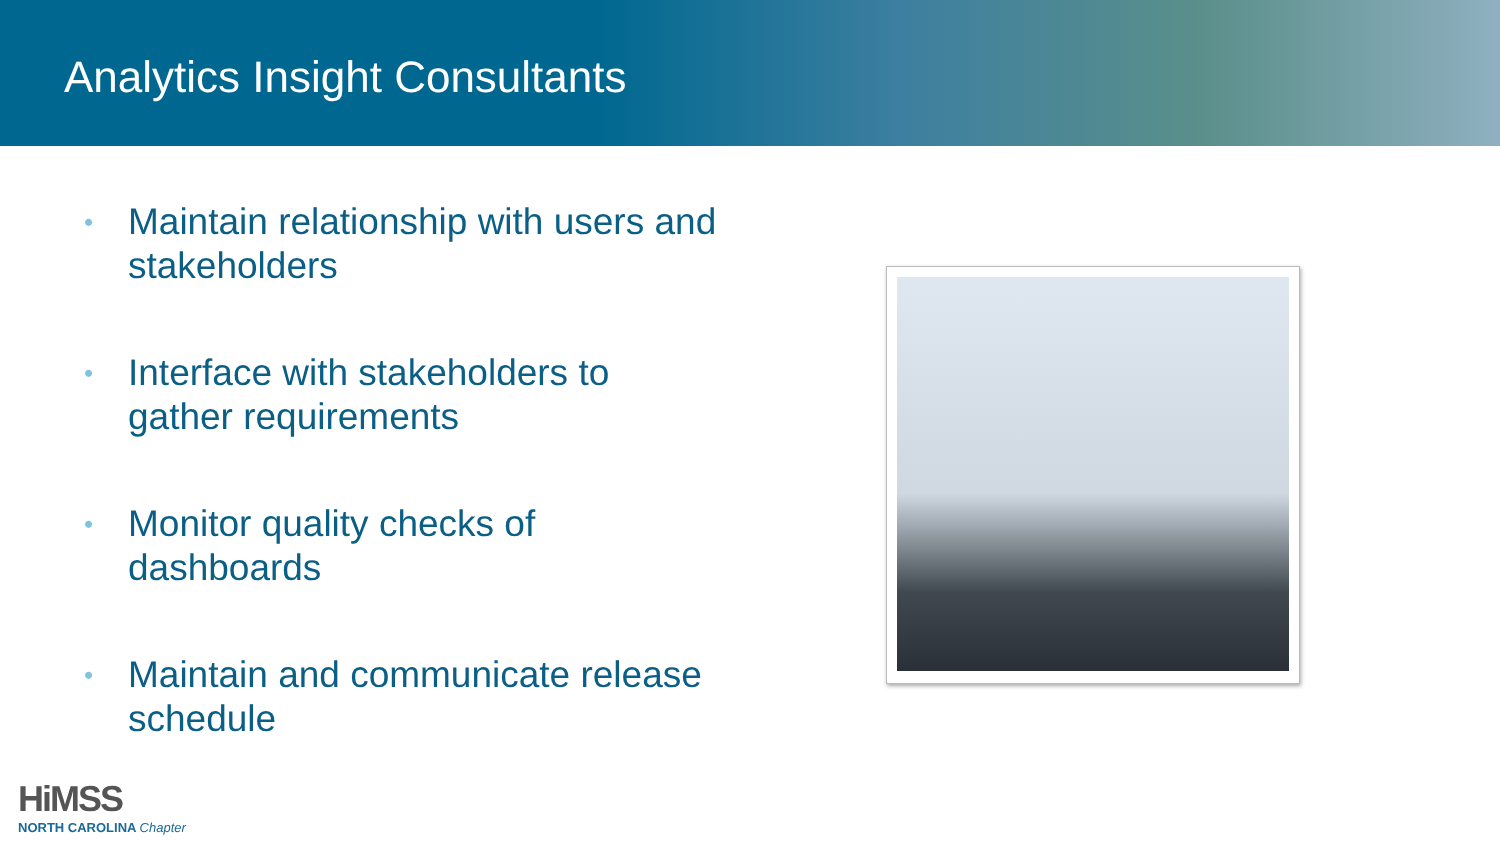Analytics Insight Consultants
• Maintain relationship with users and stakeholders
• Interface with stakeholders to gather requirements
• Monitor quality checks of dashboards
• Maintain and communicate release schedule
HiMSS
NORTH CAROLINA Chapter